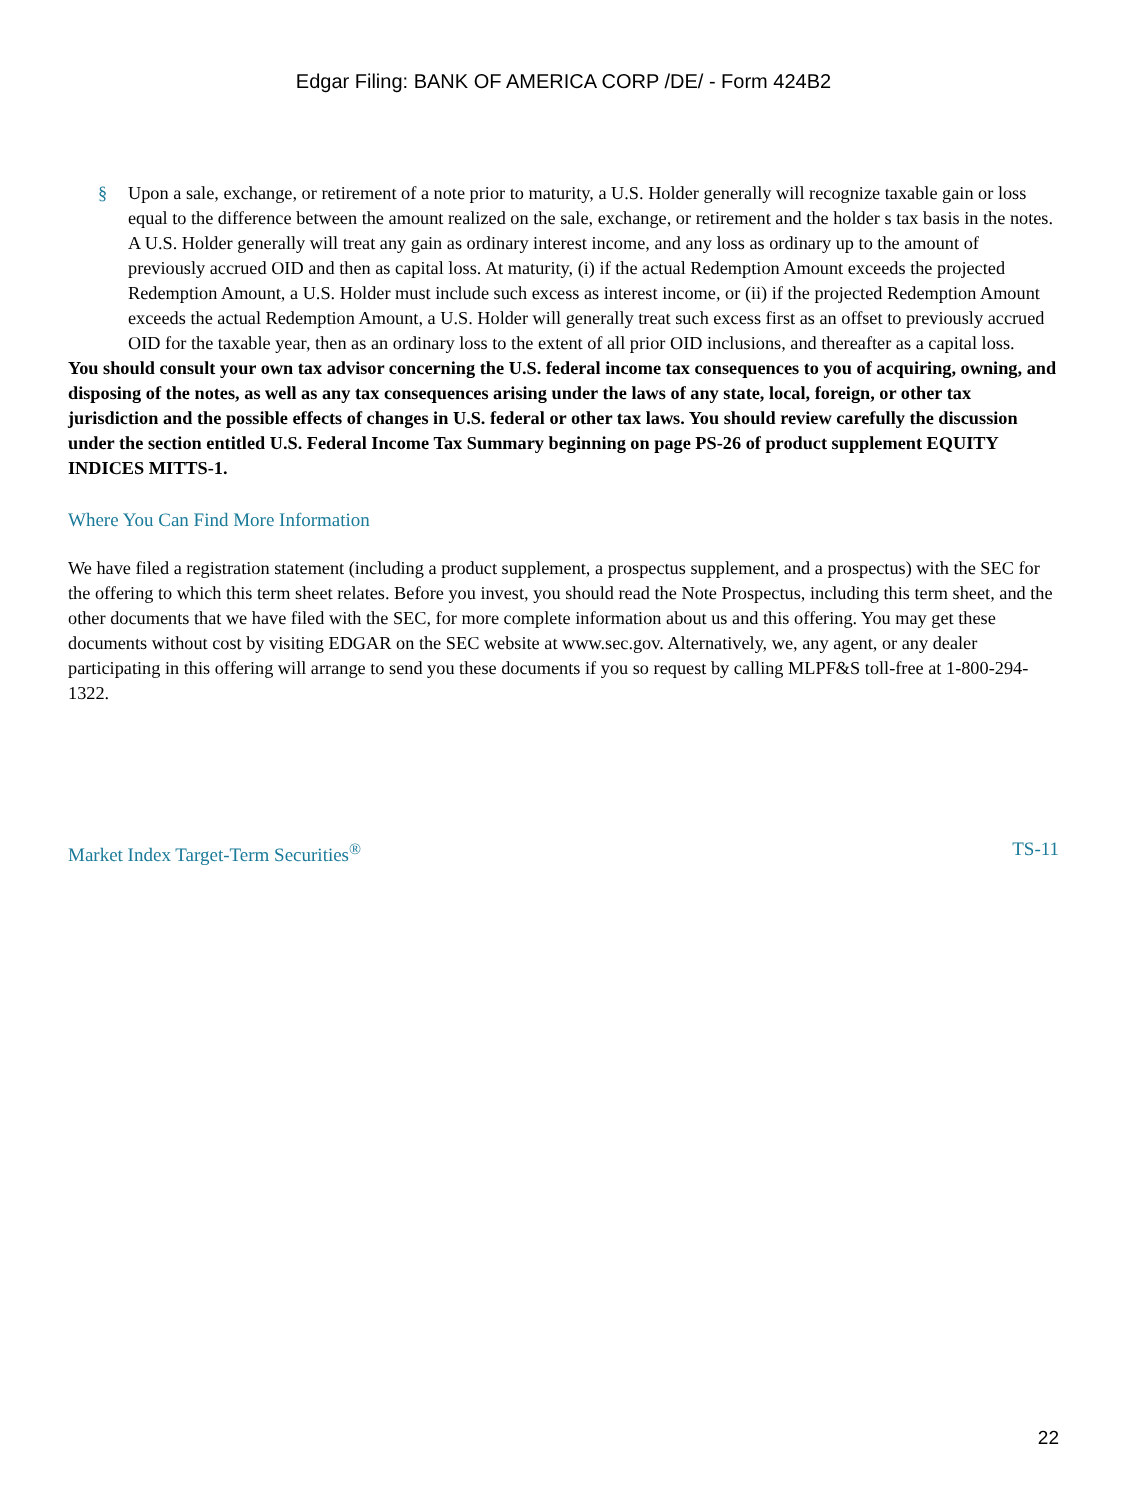Edgar Filing: BANK OF AMERICA CORP /DE/ - Form 424B2
§ Upon a sale, exchange, or retirement of a note prior to maturity, a U.S. Holder generally will recognize taxable gain or loss equal to the difference between the amount realized on the sale, exchange, or retirement and the holder s tax basis in the notes. A U.S. Holder generally will treat any gain as ordinary interest income, and any loss as ordinary up to the amount of previously accrued OID and then as capital loss. At maturity, (i) if the actual Redemption Amount exceeds the projected Redemption Amount, a U.S. Holder must include such excess as interest income, or (ii) if the projected Redemption Amount exceeds the actual Redemption Amount, a U.S. Holder will generally treat such excess first as an offset to previously accrued OID for the taxable year, then as an ordinary loss to the extent of all prior OID inclusions, and thereafter as a capital loss.
You should consult your own tax advisor concerning the U.S. federal income tax consequences to you of acquiring, owning, and disposing of the notes, as well as any tax consequences arising under the laws of any state, local, foreign, or other tax jurisdiction and the possible effects of changes in U.S. federal or other tax laws. You should review carefully the discussion under the section entitled U.S. Federal Income Tax Summary beginning on page PS-26 of product supplement EQUITY INDICES MITTS-1.
Where You Can Find More Information
We have filed a registration statement (including a product supplement, a prospectus supplement, and a prospectus) with the SEC for the offering to which this term sheet relates. Before you invest, you should read the Note Prospectus, including this term sheet, and the other documents that we have filed with the SEC, for more complete information about us and this offering. You may get these documents without cost by visiting EDGAR on the SEC website at www.sec.gov. Alternatively, we, any agent, or any dealer participating in this offering will arrange to send you these documents if you so request by calling MLPF&S toll-free at 1-800-294-1322.
Market Index Target-Term Securities<sup>®</sup> TS-11
22